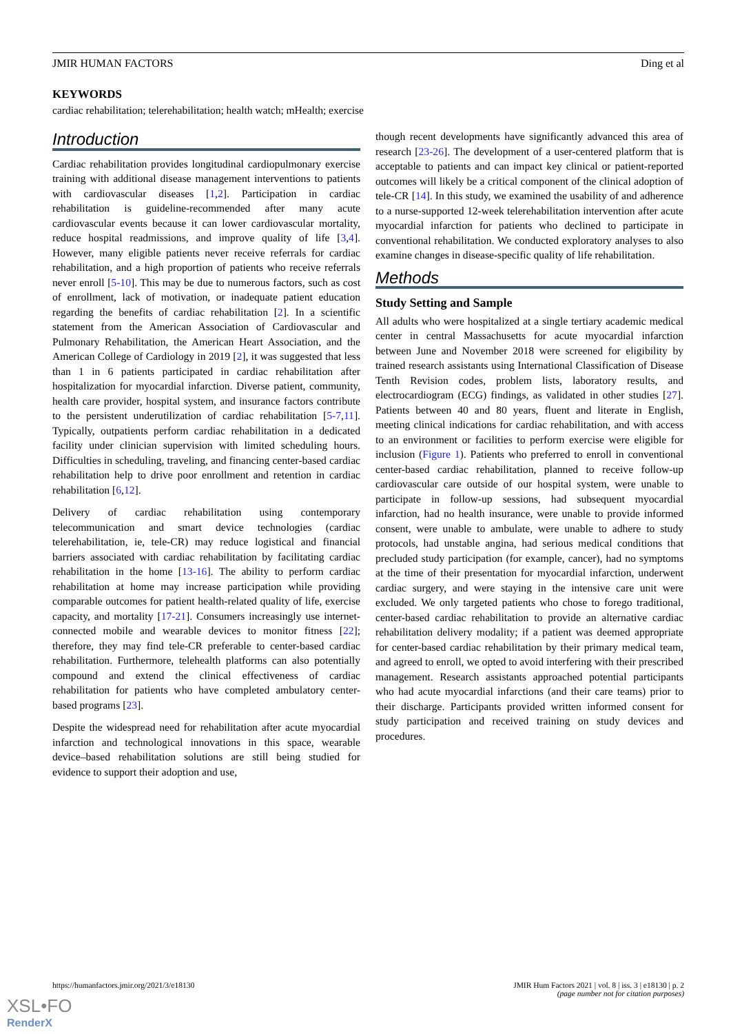JMIR HUMAN FACTORS Ding et al
KEYWORDS
cardiac rehabilitation; telerehabilitation; health watch; mHealth; exercise
Introduction
Cardiac rehabilitation provides longitudinal cardiopulmonary exercise training with additional disease management interventions to patients with cardiovascular diseases [1,2]. Participation in cardiac rehabilitation is guideline-recommended after many acute cardiovascular events because it can lower cardiovascular mortality, reduce hospital readmissions, and improve quality of life [3,4]. However, many eligible patients never receive referrals for cardiac rehabilitation, and a high proportion of patients who receive referrals never enroll [5-10]. This may be due to numerous factors, such as cost of enrollment, lack of motivation, or inadequate patient education regarding the benefits of cardiac rehabilitation [2]. In a scientific statement from the American Association of Cardiovascular and Pulmonary Rehabilitation, the American Heart Association, and the American College of Cardiology in 2019 [2], it was suggested that less than 1 in 6 patients participated in cardiac rehabilitation after hospitalization for myocardial infarction. Diverse patient, community, health care provider, hospital system, and insurance factors contribute to the persistent underutilization of cardiac rehabilitation [5-7,11]. Typically, outpatients perform cardiac rehabilitation in a dedicated facility under clinician supervision with limited scheduling hours. Difficulties in scheduling, traveling, and financing center-based cardiac rehabilitation help to drive poor enrollment and retention in cardiac rehabilitation [6,12].
Delivery of cardiac rehabilitation using contemporary telecommunication and smart device technologies (cardiac telerehabilitation, ie, tele-CR) may reduce logistical and financial barriers associated with cardiac rehabilitation by facilitating cardiac rehabilitation in the home [13-16]. The ability to perform cardiac rehabilitation at home may increase participation while providing comparable outcomes for patient health-related quality of life, exercise capacity, and mortality [17-21]. Consumers increasingly use internet-connected mobile and wearable devices to monitor fitness [22]; therefore, they may find tele-CR preferable to center-based cardiac rehabilitation. Furthermore, telehealth platforms can also potentially compound and extend the clinical effectiveness of cardiac rehabilitation for patients who have completed ambulatory center-based programs [23].
Despite the widespread need for rehabilitation after acute myocardial infarction and technological innovations in this space, wearable device–based rehabilitation solutions are still being studied for evidence to support their adoption and use,
though recent developments have significantly advanced this area of research [23-26]. The development of a user-centered platform that is acceptable to patients and can impact key clinical or patient-reported outcomes will likely be a critical component of the clinical adoption of tele-CR [14]. In this study, we examined the usability of and adherence to a nurse-supported 12-week telerehabilitation intervention after acute myocardial infarction for patients who declined to participate in conventional rehabilitation. We conducted exploratory analyses to also examine changes in disease-specific quality of life rehabilitation.
Methods
Study Setting and Sample
All adults who were hospitalized at a single tertiary academic medical center in central Massachusetts for acute myocardial infarction between June and November 2018 were screened for eligibility by trained research assistants using International Classification of Disease Tenth Revision codes, problem lists, laboratory results, and electrocardiogram (ECG) findings, as validated in other studies [27]. Patients between 40 and 80 years, fluent and literate in English, meeting clinical indications for cardiac rehabilitation, and with access to an environment or facilities to perform exercise were eligible for inclusion (Figure 1). Patients who preferred to enroll in conventional center-based cardiac rehabilitation, planned to receive follow-up cardiovascular care outside of our hospital system, were unable to participate in follow-up sessions, had subsequent myocardial infarction, had no health insurance, were unable to provide informed consent, were unable to ambulate, were unable to adhere to study protocols, had unstable angina, had serious medical conditions that precluded study participation (for example, cancer), had no symptoms at the time of their presentation for myocardial infarction, underwent cardiac surgery, and were staying in the intensive care unit were excluded. We only targeted patients who chose to forego traditional, center-based cardiac rehabilitation to provide an alternative cardiac rehabilitation delivery modality; if a patient was deemed appropriate for center-based cardiac rehabilitation by their primary medical team, and agreed to enroll, we opted to avoid interfering with their prescribed management. Research assistants approached potential participants who had acute myocardial infarctions (and their care teams) prior to their discharge. Participants provided written informed consent for study participation and received training on study devices and procedures.
https://humanfactors.jmir.org/2021/3/e18130 JMIR Hum Factors 2021 | vol. 8 | iss. 3 | e18130 | p. 2
(page number not for citation purposes)
XSL•FO
RenderX